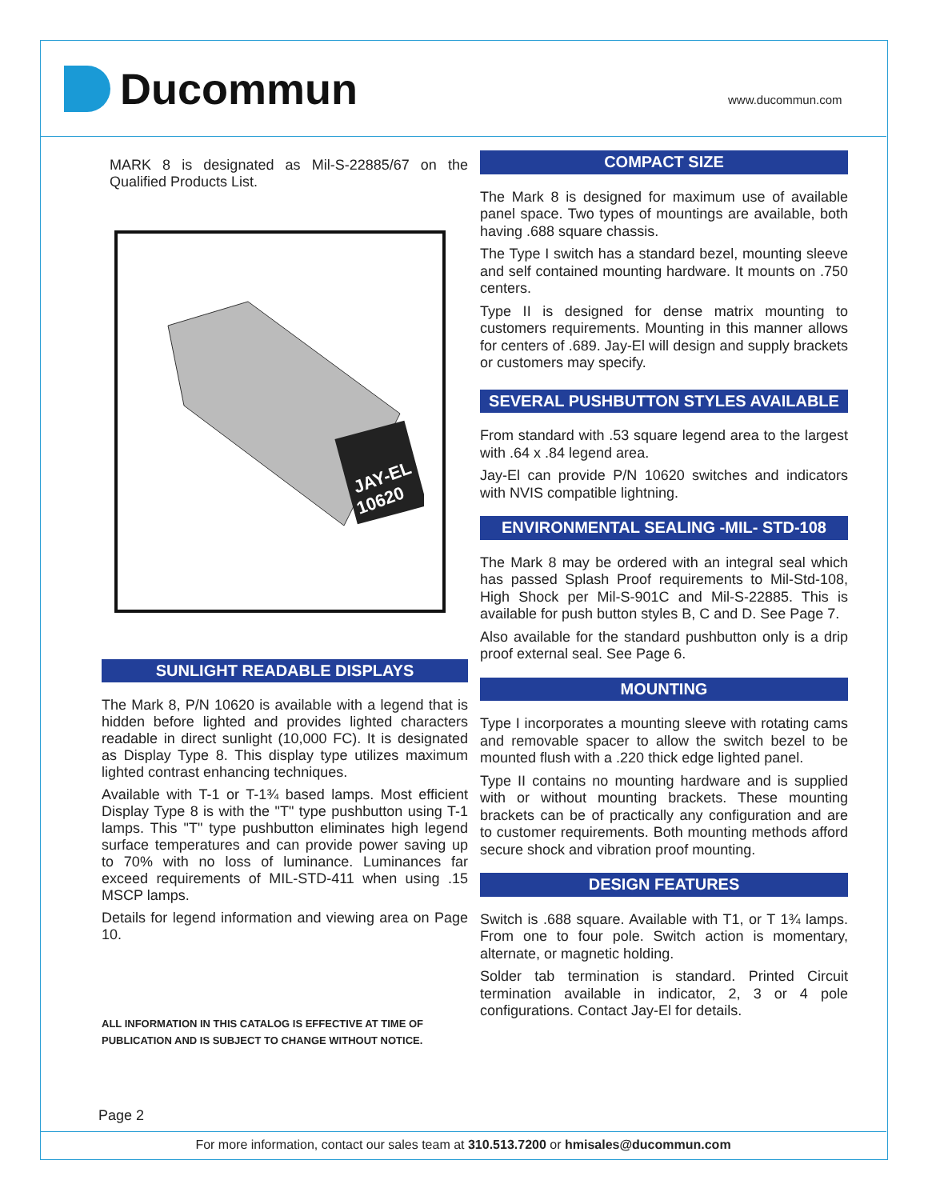Ducommun www.ducommun.com
MARK 8 is designated as Mil-S-22885/67 on the Qualified Products List.
JAY-EL
10620
SUNLIGHT READABLE DISPLAYS
The Mark 8, P/N 10620 is available with a legend that is hidden before lighted and provides lighted characters readable in direct sunlight (10,000 FC). It is designated as Display Type 8. This display type utilizes maximum lighted contrast enhancing techniques.
Available with T-1 or T-1¾ based lamps. Most efficient Display Type 8 is with the "T" type pushbutton using T-1 lamps. This "T" type pushbutton eliminates high legend surface temperatures and can provide power saving up to 70% with no loss of luminance. Luminances far exceed requirements of MIL-STD-411 when using .15 MSCP lamps.
Details for legend information and viewing area on Page 10.
ALL INFORMATION IN THIS CATALOG IS EFFECTIVE AT TIME OF PUBLICATION AND IS SUBJECT TO CHANGE WITHOUT NOTICE.
COMPACT SIZE
The Mark 8 is designed for maximum use of available panel space. Two types of mountings are available, both having .688 square chassis.
The Type I switch has a standard bezel, mounting sleeve and self contained mounting hardware. It mounts on .750 centers.
Type II is designed for dense matrix mounting to customers requirements. Mounting in this manner allows for centers of .689. Jay-El will design and supply brackets or customers may specify.
SEVERAL PUSHBUTTON STYLES AVAILABLE
From standard with .53 square legend area to the largest with .64 x .84 legend area.
Jay-El can provide P/N 10620 switches and indicators with NVIS compatible lightning.
ENVIRONMENTAL SEALING -MIL- STD-108
The Mark 8 may be ordered with an integral seal which has passed Splash Proof requirements to Mil-Std-108, High Shock per Mil-S-901C and Mil-S-22885. This is available for push button styles B, C and D. See Page 7.
Also available for the standard pushbutton only is a drip proof external seal. See Page 6.
MOUNTING
Type I incorporates a mounting sleeve with rotating cams and removable spacer to allow the switch bezel to be mounted flush with a .220 thick edge lighted panel.
Type II contains no mounting hardware and is supplied with or without mounting brackets. These mounting brackets can be of practically any configuration and are to customer requirements. Both mounting methods afford secure shock and vibration proof mounting.
DESIGN FEATURES
Switch is .688 square. Available with T1, or T 1¾ lamps. From one to four pole. Switch action is momentary, alternate, or magnetic holding.
Solder tab termination is standard. Printed Circuit termination available in indicator, 2, 3 or 4 pole configurations. Contact Jay-El for details.
Page 2
For more information, contact our sales team at 310.513.7200 or hmisales@ducommun.com